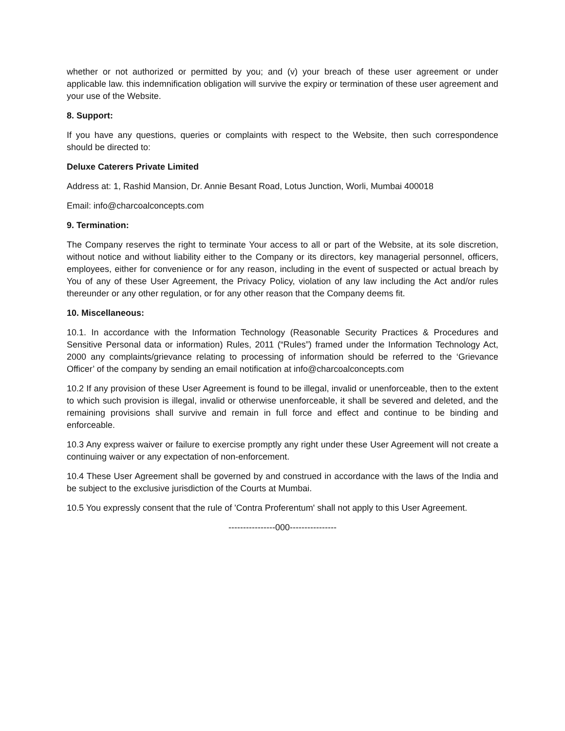whether or not authorized or permitted by you; and (v) your breach of these user agreement or under applicable law. this indemnification obligation will survive the expiry or termination of these user agreement and your use of the Website.
8. Support:
If you have any questions, queries or complaints with respect to the Website, then such correspondence should be directed to:
Deluxe Caterers Private Limited
Address at: 1, Rashid Mansion, Dr. Annie Besant Road, Lotus Junction, Worli, Mumbai 400018
Email: info@charcoalconcepts.com
9. Termination:
The Company reserves the right to terminate Your access to all or part of the Website, at its sole discretion, without notice and without liability either to the Company or its directors, key managerial personnel, officers, employees, either for convenience or for any reason, including in the event of suspected or actual breach by You of any of these User Agreement, the Privacy Policy, violation of any law including the Act and/or rules thereunder or any other regulation, or for any other reason that the Company deems fit.
10. Miscellaneous:
10.1. In accordance with the Information Technology (Reasonable Security Practices & Procedures and Sensitive Personal data or information) Rules, 2011 (“Rules”) framed under the Information Technology Act, 2000 any complaints/grievance relating to processing of information should be referred to the ‘Grievance Officer’ of the company by sending an email notification at info@charcoalconcepts.com
10.2 If any provision of these User Agreement is found to be illegal, invalid or unenforceable, then to the extent to which such provision is illegal, invalid or otherwise unenforceable, it shall be severed and deleted, and the remaining provisions shall survive and remain in full force and effect and continue to be binding and enforceable.
10.3 Any express waiver or failure to exercise promptly any right under these User Agreement will not create a continuing waiver or any expectation of non-enforcement.
10.4 These User Agreement shall be governed by and construed in accordance with the laws of the India and be subject to the exclusive jurisdiction of the Courts at Mumbai.
10.5 You expressly consent that the rule of 'Contra Proferentum' shall not apply to this User Agreement.
----------------000----------------